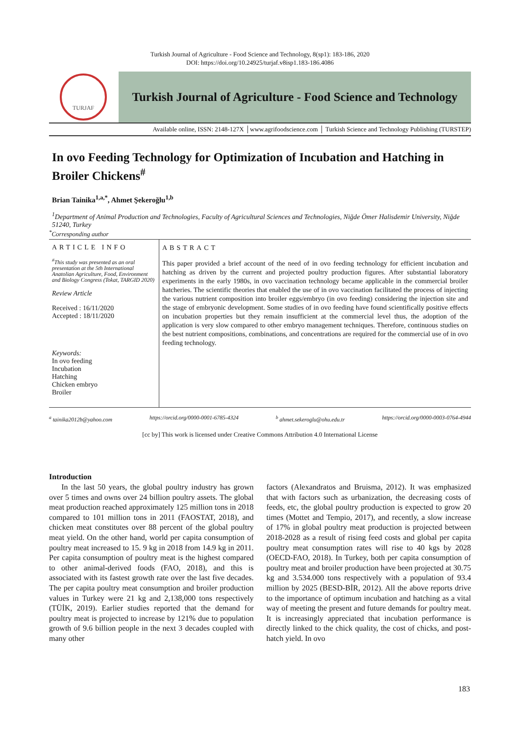Turkish Journal of Agriculture - Food Science and Technology, 8(sp1): 183-186, 2020
DOI: https://doi.org/10.24925/turjaf.v8isp1.183-186.4086
TURJAF
Turkish Journal of Agriculture - Food Science and Technology
Available online, ISSN: 2148-127X │www.agrifoodscience.com │ Turkish Science and Technology Publishing (TURSTEP)
In ovo Feeding Technology for Optimization of Incubation and Hatching in Broiler Chickens<sup>#</sup>
Brian Tainika<sup>1,a,*</sup>, Ahmet Şekeroğlu<sup>1,b</sup>
<sup>1</sup> Department of Animal Production and Technologies, Faculty of Agricultural Sciences and Technologies, Niğde Ömer Halisdemir University, Niğde 51240, Turkey
<sup>*</sup> Corresponding author
ARTICLE INFO
<sup>#</sup> This study was presented as an oral presentation at the 5th International Anatolian Agriculture, Food, Environment and Biology Congress (Tokat, TARGID 2020)
Review Article
Received : 16/11/2020
Accepted : 18/11/2020
Keywords:
In ovo feeding
Incubation
Hatching
Chicken embryo
Broiler
ABSTRACT
This paper provided a brief account of the need of in ovo feeding technology for efficient incubation and hatching as driven by the current and projected poultry production figures. After substantial laboratory experiments in the early 1980s, in ovo vaccination technology became applicable in the commercial broiler hatcheries. The scientific theories that enabled the use of in ovo vaccination facilitated the process of injecting the various nutrient composition into broiler eggs/embryo (in ovo feeding) considering the injection site and the stage of embryonic development. Some studies of in ovo feeding have found scientifically positive effects on incubation properties but they remain insufficient at the commercial level thus, the adoption of the application is very slow compared to other embryo management techniques. Therefore, continuous studies on the best nutrient compositions, combinations, and concentrations are required for the commercial use of in ovo feeding technology.
<sup>a</sup> tainika2012b@yahoo.com https://orcid.org/0000-0001-6785-4324 <sup>b</sup> ahmet.sekeroglu@ohu.edu.tr https://orcid.org/0000-0003-0764-4944
[cc by] This work is licensed under Creative Commons Attribution 4.0 International License
Introduction
In the last 50 years, the global poultry industry has grown over 5 times and owns over 24 billion poultry assets. The global meat production reached approximately 125 million tons in 2018 compared to 101 million tons in 2011 (FAOSTAT, 2018), and chicken meat constitutes over 88 percent of the global poultry meat yield. On the other hand, world per capita consumption of poultry meat increased to 15. 9 kg in 2018 from 14.9 kg in 2011. Per capita consumption of poultry meat is the highest compared to other animal-derived foods (FAO, 2018), and this is associated with its fastest growth rate over the last five decades. The per capita poultry meat consumption and broiler production values in Turkey were 21 kg and 2,138,000 tons respectively (TÜİK, 2019). Earlier studies reported that the demand for poultry meat is projected to increase by 121% due to population growth of 9.6 billion people in the next 3 decades coupled with many other
factors (Alexandratos and Bruisma, 2012). It was emphasized that with factors such as urbanization, the decreasing costs of feeds, etc, the global poultry production is expected to grow 20 times (Mottet and Tempio, 2017), and recently, a slow increase of 17% in global poultry meat production is projected between 2018-2028 as a result of rising feed costs and global per capita poultry meat consumption rates will rise to 40 kgs by 2028 (OECD-FAO, 2018). In Turkey, both per capita consumption of poultry meat and broiler production have been projected at 30.75 kg and 3.534.000 tons respectively with a population of 93.4 million by 2025 (BESD-BİR, 2012). All the above reports drive to the importance of optimum incubation and hatching as a vital way of meeting the present and future demands for poultry meat. It is increasingly appreciated that incubation performance is directly linked to the chick quality, the cost of chicks, and post-hatch yield. In ovo
183